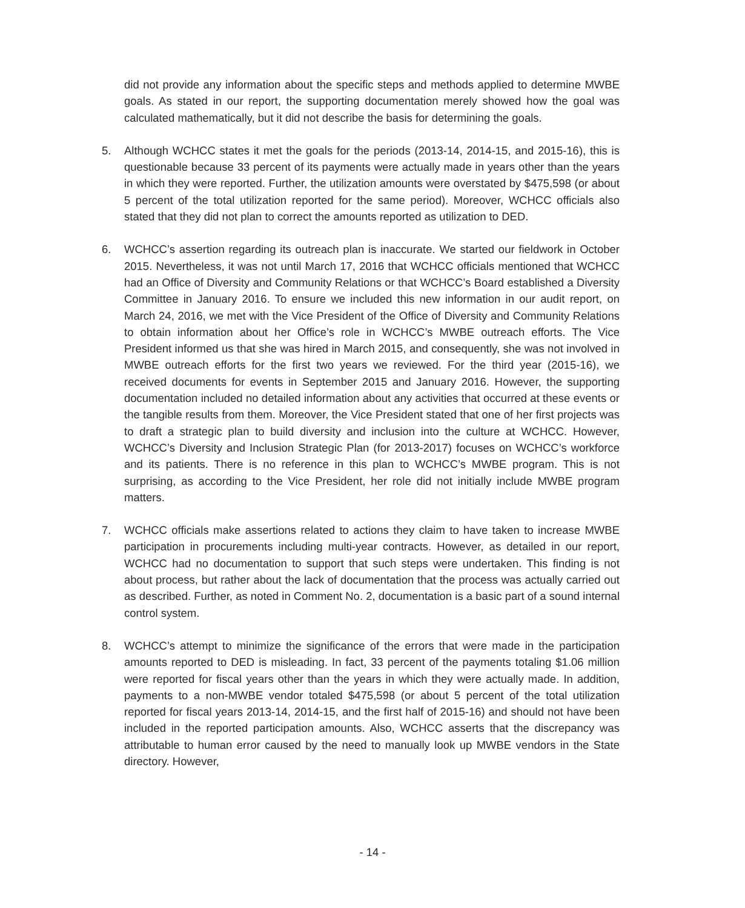did not provide any information about the specific steps and methods applied to determine MWBE goals. As stated in our report, the supporting documentation merely showed how the goal was calculated mathematically, but it did not describe the basis for determining the goals.
5. Although WCHCC states it met the goals for the periods (2013-14, 2014-15, and 2015-16), this is questionable because 33 percent of its payments were actually made in years other than the years in which they were reported. Further, the utilization amounts were overstated by $475,598 (or about 5 percent of the total utilization reported for the same period). Moreover, WCHCC officials also stated that they did not plan to correct the amounts reported as utilization to DED.
6. WCHCC’s assertion regarding its outreach plan is inaccurate. We started our fieldwork in October 2015. Nevertheless, it was not until March 17, 2016 that WCHCC officials mentioned that WCHCC had an Office of Diversity and Community Relations or that WCHCC’s Board established a Diversity Committee in January 2016. To ensure we included this new information in our audit report, on March 24, 2016, we met with the Vice President of the Office of Diversity and Community Relations to obtain information about her Office’s role in WCHCC’s MWBE outreach efforts. The Vice President informed us that she was hired in March 2015, and consequently, she was not involved in MWBE outreach efforts for the first two years we reviewed. For the third year (2015-16), we received documents for events in September 2015 and January 2016. However, the supporting documentation included no detailed information about any activities that occurred at these events or the tangible results from them. Moreover, the Vice President stated that one of her first projects was to draft a strategic plan to build diversity and inclusion into the culture at WCHCC. However, WCHCC’s Diversity and Inclusion Strategic Plan (for 2013-2017) focuses on WCHCC’s workforce and its patients. There is no reference in this plan to WCHCC’s MWBE program. This is not surprising, as according to the Vice President, her role did not initially include MWBE program matters.
7. WCHCC officials make assertions related to actions they claim to have taken to increase MWBE participation in procurements including multi-year contracts. However, as detailed in our report, WCHCC had no documentation to support that such steps were undertaken. This finding is not about process, but rather about the lack of documentation that the process was actually carried out as described. Further, as noted in Comment No. 2, documentation is a basic part of a sound internal control system.
8. WCHCC’s attempt to minimize the significance of the errors that were made in the participation amounts reported to DED is misleading. In fact, 33 percent of the payments totaling $1.06 million were reported for fiscal years other than the years in which they were actually made. In addition, payments to a non-MWBE vendor totaled $475,598 (or about 5 percent of the total utilization reported for fiscal years 2013-14, 2014-15, and the first half of 2015-16) and should not have been included in the reported participation amounts. Also, WCHCC asserts that the discrepancy was attributable to human error caused by the need to manually look up MWBE vendors in the State directory. However,
- 14 -